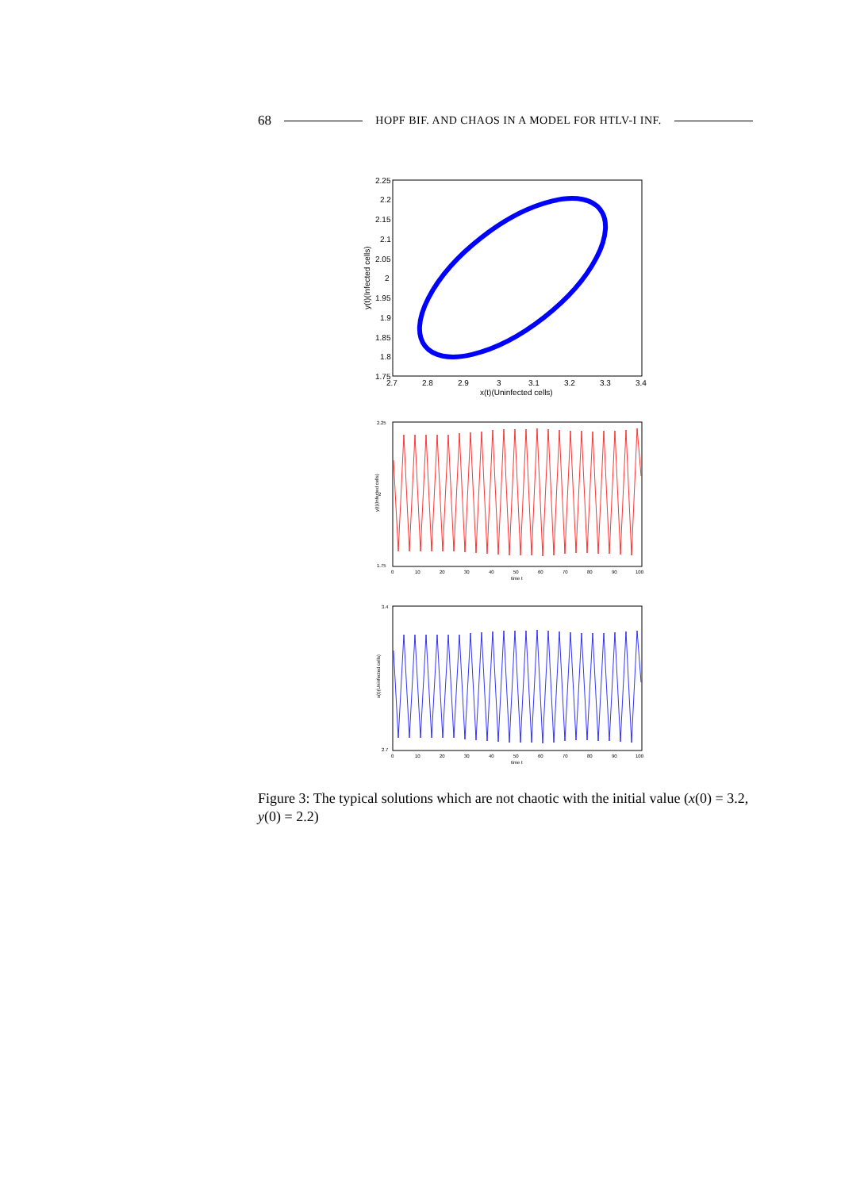68 HOPF BIF. AND CHAOS IN A MODEL FOR HTLV-I INF.
2.25
2.2
2.15
2.1
2.05
2
1.95
1.9
1.85
1.8
1.75
2.7
2.8
2.9
3
3.1
3.2
3.3
3.4
x(t)(Uninfected cells)
y(t)(Infected cells)
2.25
1.75
2
0
10
20
30
40
50
60
70
80
90
100
time t
y(t)(Infected cells)
3.4
2.7
0
10
20
30
40
50
60
70
80
90
100
time t
x(t)(Uninfected cells)
Figure 3: The typical solutions which are not chaotic with the initial value (x(0) = 3.2, y(0) = 2.2)